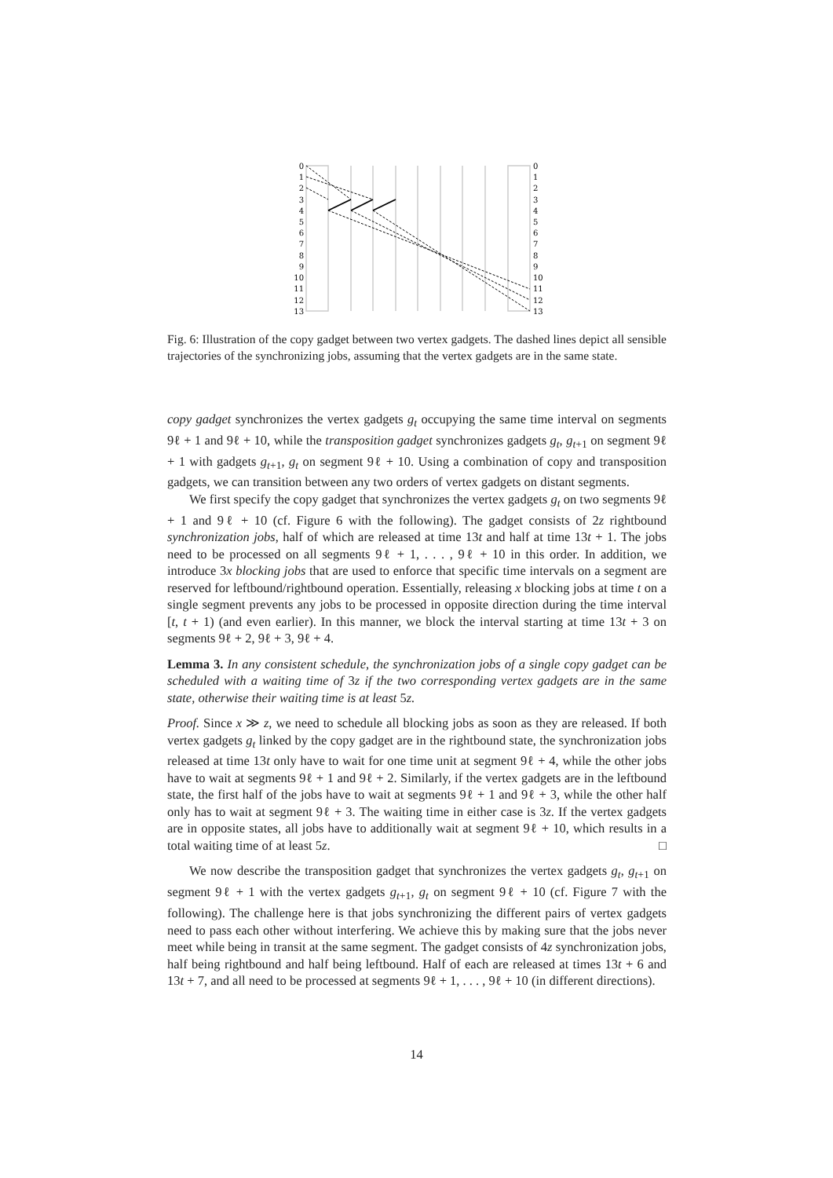0
1
2
3
4
5
6
7
8
9
10
11
12
13
0
1
2
3
4
5
6
7
8
9
10
11
12
13
Fig. 6: Illustration of the copy gadget between two vertex gadgets. The dashed lines depict all sensible trajectories of the synchronizing jobs, assuming that the vertex gadgets are in the same state.
copy gadget synchronizes the vertex gadgets g<sub>t</sub> occupying the same time interval on segments 9ℓ + 1 and 9ℓ + 10, while the transposition gadget synchronizes gadgets g<sub>t</sub>, g<sub>t</sub><sub>+1</sub> on segment 9ℓ + 1 with gadgets g<sub>t</sub><sub>+1</sub>, g<sub>t</sub> on segment 9ℓ + 10. Using a combination of copy and transposition gadgets, we can transition between any two orders of vertex gadgets on distant segments.
We first specify the copy gadget that synchronizes the vertex gadgets g<sub>t</sub> on two segments 9ℓ + 1 and 9ℓ + 10 (cf. Figure 6 with the following). The gadget consists of 2z rightbound synchronization jobs, half of which are released at time 13t and half at time 13t + 1. The jobs need to be processed on all segments 9ℓ + 1, . . . , 9ℓ + 10 in this order. In addition, we introduce 3x blocking jobs that are used to enforce that specific time intervals on a segment are reserved for leftbound/rightbound operation. Essentially, releasing x blocking jobs at time t on a single segment prevents any jobs to be processed in opposite direction during the time interval [t, t + 1) (and even earlier). In this manner, we block the interval starting at time 13t + 3 on segments 9ℓ + 2, 9ℓ + 3, 9ℓ + 4.
Lemma 3. In any consistent schedule, the synchronization jobs of a single copy gadget can be scheduled with a waiting time of 3z if the two corresponding vertex gadgets are in the same state, otherwise their waiting time is at least 5z.
Proof. Since x ≫ z, we need to schedule all blocking jobs as soon as they are released. If both vertex gadgets g<sub>t</sub> linked by the copy gadget are in the rightbound state, the synchronization jobs released at time 13t only have to wait for one time unit at segment 9ℓ + 4, while the other jobs have to wait at segments 9ℓ + 1 and 9ℓ + 2. Similarly, if the vertex gadgets are in the leftbound state, the first half of the jobs have to wait at segments 9ℓ + 1 and 9ℓ + 3, while the other half only has to wait at segment 9ℓ + 3. The waiting time in either case is 3z. If the vertex gadgets are in opposite states, all jobs have to additionally wait at segment 9ℓ + 10, which results in a total waiting time of at least 5z. □
We now describe the transposition gadget that synchronizes the vertex gadgets g<sub>t</sub>, g<sub>t</sub><sub>+1</sub> on segment 9ℓ + 1 with the vertex gadgets g<sub>t</sub><sub>+1</sub>, g<sub>t</sub> on segment 9ℓ + 10 (cf. Figure 7 with the following). The challenge here is that jobs synchronizing the different pairs of vertex gadgets need to pass each other without interfering. We achieve this by making sure that the jobs never meet while being in transit at the same segment. The gadget consists of 4z synchronization jobs, half being rightbound and half being leftbound. Half of each are released at times 13t + 6 and 13t + 7, and all need to be processed at segments 9ℓ + 1, . . . , 9ℓ + 10 (in different directions).
14